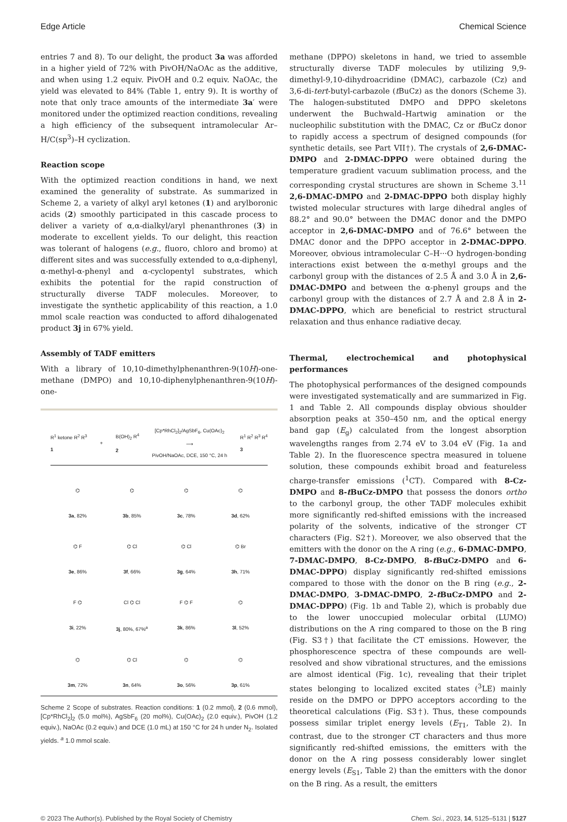Edge Article Chemical Science
entries 7 and 8). To our delight, the product 3a was afforded in a higher yield of 72% with PivOH/NaOAc as the additive, and when using 1.2 equiv. PivOH and 0.2 equiv. NaOAc, the yield was elevated to 84% (Table 1, entry 9). It is worthy of note that only trace amounts of the intermediate 3a′ were monitored under the optimized reaction conditions, revealing a high efficiency of the subsequent intramolecular Ar–H/C(sp<sup>3</sup>)–H cyclization.
Reaction scope
With the optimized reaction conditions in hand, we next examined the generality of substrate. As summarized in Scheme 2, a variety of alkyl aryl ketones (1) and arylboronic acids (2) smoothly participated in this cascade process to deliver a variety of α,α-dialkyl/aryl phenanthrones (3) in moderate to excellent yields. To our delight, this reaction was tolerant of halogens (e.g., fluoro, chloro and bromo) at different sites and was successfully extended to α,α-diphenyl, α-methyl-α-phenyl and α-cyclopentyl substrates, which exhibits the potential for the rapid construction of structurally diverse TADF molecules. Moreover, to investigate the synthetic applicability of this reaction, a 1.0 mmol scale reaction was conducted to afford dihalogenated product 3j in 67% yield.
Assembly of TADF emitters
With a library of 10,10-dimethylphenanthren-9(10H)-one-methane (DMPO) and 10,10-diphenylphenanthren-9(10H)-one-
R<sup>1</sup> ketone R<sup>2</sup> R<sup>3</sup>
1 + B(OH)<sub>2</sub> R<sup>4</sup>
2 [Cp*RhCl<sub>2</sub>]<sub>2</sub>/AgSbF<sub>6</sub>, Cu(OAc)<sub>2</sub>
⟶
PivOH/NaOAc, DCE, 150 °C, 24 h R<sup>1</sup> R<sup>2</sup> R<sup>3</sup> R<sup>4</sup>
3
⌬
3a, 82%
⌬
3b, 85%
⌬
3c, 78%
⌬
3d, 62%
⌬ F
3e, 86%
⌬ Cl
3f, 66%
⌬ Cl
3g, 64%
⌬ Br
3h, 71%
F ⌬
3i, 22%
Cl ⌬ Cl
3j, 80%, 67%<sup>a</sup>
F ⌬ F
3k, 86%
⌬
3l, 52%
⌬
3m, 72%
⌬ Cl
3n, 64%
⌬
3o, 56%
⌬
3p, 61%
Scheme 2 Scope of substrates. Reaction conditions: 1 (0.2 mmol), 2 (0.6 mmol), [Cp*RhCl<sub>2</sub>]<sub>2</sub> (5.0 mol%), AgSbF<sub>6</sub> (20 mol%), Cu(OAc)<sub>2</sub> (2.0 equiv.), PivOH (1.2 equiv.), NaOAc (0.2 equiv.) and DCE (1.0 mL) at 150 °C for 24 h under N<sub>2</sub>. Isolated yields. <sup>a</sup> 1.0 mmol scale.
methane (DPPO) skeletons in hand, we tried to assemble structurally diverse TADF molecules by utilizing 9,9-dimethyl-9,10-dihydroacridine (DMAC), carbazole (Cz) and 3,6-di-tert-butyl-carbazole (t BuCz) as the donors (Scheme 3). The halogen-substituted DMPO and DPPO skeletons underwent the Buchwald–Hartwig amination or the nucleophilic substitution with the DMAC, Cz or t BuCz donor to rapidly access a spectrum of designed compounds (for synthetic details, see Part VII†). The crystals of 2,6-DMAC-DMPO and 2-DMAC-DPPO were obtained during the temperature gradient vacuum sublimation process, and the corresponding crystal structures are shown in Scheme 3.<sup>11</sup> 2,6-DMAC-DMPO and 2-DMAC-DPPO both display highly twisted molecular structures with large dihedral angles of 88.2° and 90.0° between the DMAC donor and the DMPO acceptor in 2,6-DMAC-DMPO and of 76.6° between the DMAC donor and the DPPO acceptor in 2-DMAC-DPPO. Moreover, obvious intramolecular C–H···O hydrogen-bonding interactions exist between the α-methyl groups and the carbonyl group with the distances of 2.5 Å and 3.0 Å in 2,6-DMAC-DMPO and between the α-phenyl groups and the carbonyl group with the distances of 2.7 Å and 2.8 Å in 2-DMAC-DPPO, which are beneficial to restrict structural relaxation and thus enhance radiative decay.
Thermal, electrochemical and photophysical performances
The photophysical performances of the designed compounds were investigated systematically and are summarized in Fig. 1 and Table 2. All compounds display obvious shoulder absorption peaks at 350–450 nm, and the optical energy band gap (E<sub>g</sub>) calculated from the longest absorption wavelengths ranges from 2.74 eV to 3.04 eV (Fig. 1a and Table 2). In the fluorescence spectra measured in toluene solution, these compounds exhibit broad and featureless charge-transfer emissions (<sup>1</sup>CT). Compared with 8-Cz-DMPO and 8-t BuCz-DMPO that possess the donors ortho to the carbonyl group, the other TADF molecules exhibit more significantly red-shifted emissions with the increased polarity of the solvents, indicative of the stronger CT characters (Fig. S2†). Moreover, we also observed that the emitters with the donor on the A ring (e.g., 6-DMAC-DMPO, 7-DMAC-DMPO, 8-Cz-DMPO, 8-t BuCz-DMPO and 6-DMAC-DPPO) display significantly red-shifted emissions compared to those with the donor on the B ring (e.g., 2-DMAC-DMPO, 3-DMAC-DMPO, 2-t BuCz-DMPO and 2-DMAC-DPPO) (Fig. 1b and Table 2), which is probably due to the lower unoccupied molecular orbital (LUMO) distributions on the A ring compared to those on the B ring (Fig. S3†) that facilitate the CT emissions. However, the phosphorescence spectra of these compounds are well-resolved and show vibrational structures, and the emissions are almost identical (Fig. 1c), revealing that their triplet states belonging to localized excited states (<sup>3</sup>LE) mainly reside on the DMPO or DPPO acceptors according to the theoretical calculations (Fig. S3†). Thus, these compounds possess similar triplet energy levels (E<sub>T1</sub>, Table 2). In contrast, due to the stronger CT characters and thus more significantly red-shifted emissions, the emitters with the donor on the A ring possess considerably lower singlet energy levels (E<sub>S1</sub>, Table 2) than the emitters with the donor on the B ring. As a result, the emitters
© 2023 The Author(s). Published by the Royal Society of Chemistry Chem. Sci., 2023, 14, 5125–5131 | 5127